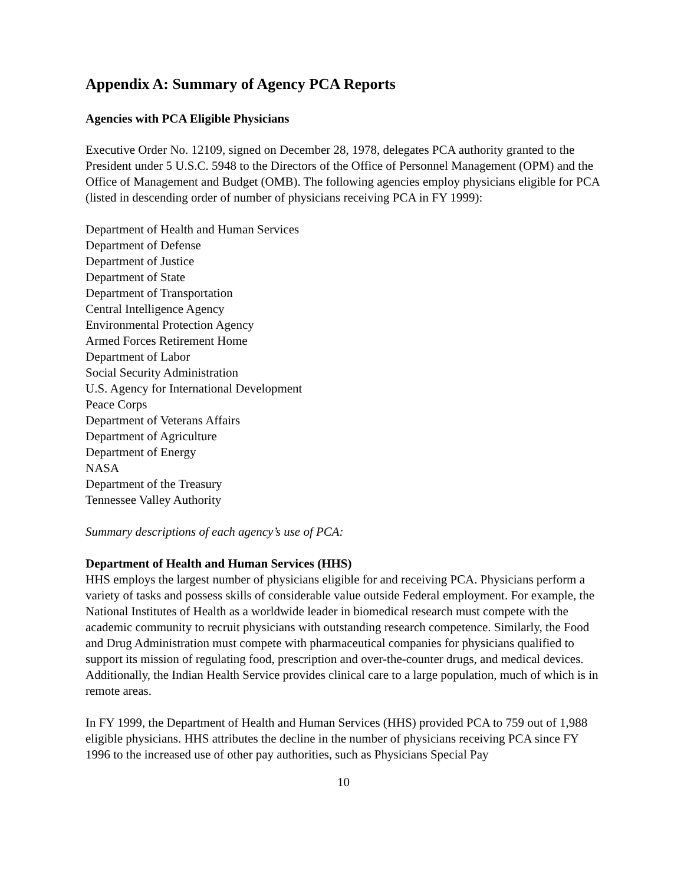Appendix A: Summary of Agency PCA Reports
Agencies with PCA Eligible Physicians
Executive Order No. 12109, signed on December 28, 1978, delegates PCA authority granted to the President under 5 U.S.C. 5948 to the Directors of the Office of Personnel Management (OPM) and the Office of Management and Budget (OMB). The following agencies employ physicians eligible for PCA (listed in descending order of number of physicians receiving PCA in FY 1999):
Department of Health and Human Services
Department of Defense
Department of Justice
Department of State
Department of Transportation
Central Intelligence Agency
Environmental Protection Agency
Armed Forces Retirement Home
Department of Labor
Social Security Administration
U.S. Agency for International Development
Peace Corps
Department of Veterans Affairs
Department of Agriculture
Department of Energy
NASA
Department of the Treasury
Tennessee Valley Authority
Summary descriptions of each agency’s use of PCA:
Department of Health and Human Services (HHS)
HHS employs the largest number of physicians eligible for and receiving PCA. Physicians perform a variety of tasks and possess skills of considerable value outside Federal employment. For example, the National Institutes of Health as a worldwide leader in biomedical research must compete with the academic community to recruit physicians with outstanding research competence. Similarly, the Food and Drug Administration must compete with pharmaceutical companies for physicians qualified to support its mission of regulating food, prescription and over-the-counter drugs, and medical devices. Additionally, the Indian Health Service provides clinical care to a large population, much of which is in remote areas.
In FY 1999, the Department of Health and Human Services (HHS) provided PCA to 759 out of 1,988 eligible physicians. HHS attributes the decline in the number of physicians receiving PCA since FY 1996 to the increased use of other pay authorities, such as Physicians Special Pay
10